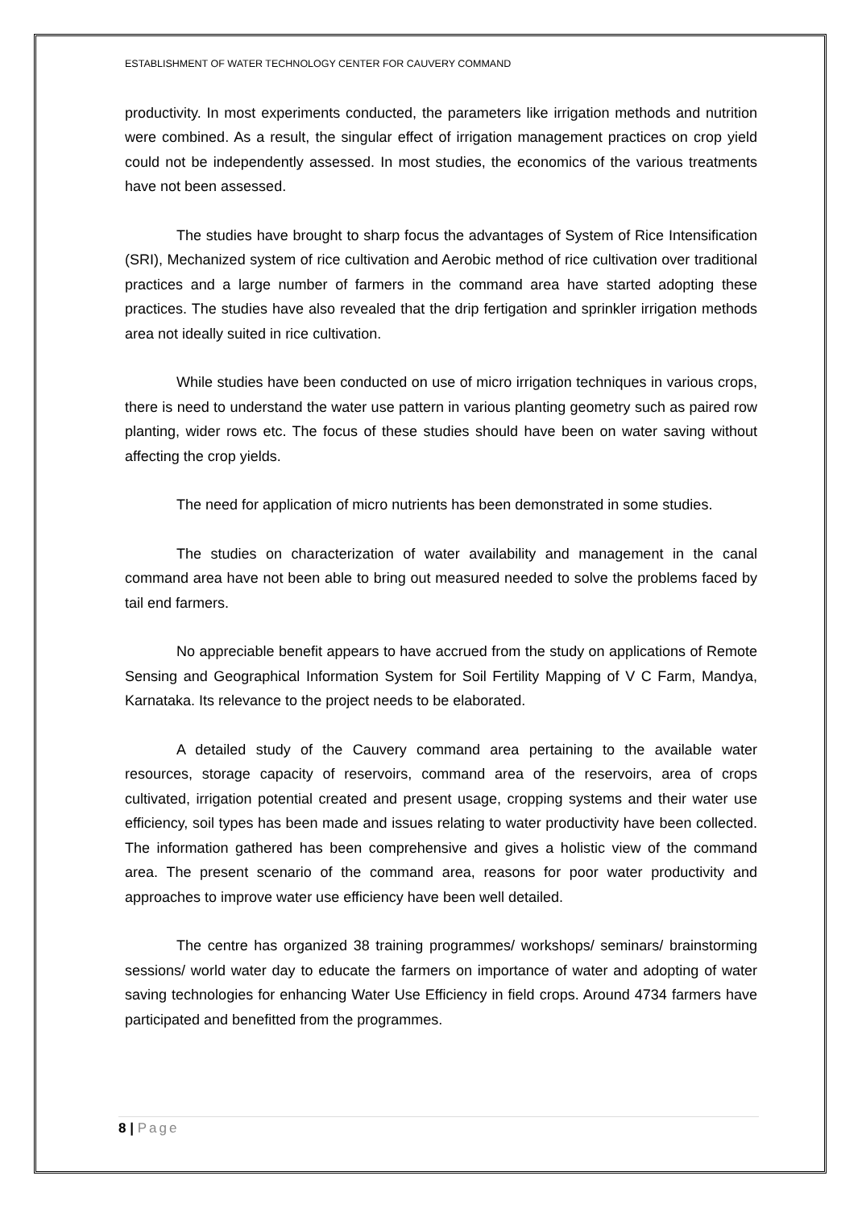ESTABLISHMENT OF WATER TECHNOLOGY CENTER FOR CAUVERY COMMAND
productivity. In most experiments conducted, the parameters like irrigation methods and nutrition were combined. As a result, the singular effect of irrigation management practices on crop yield could not be independently assessed. In most studies, the economics of the various treatments have not been assessed.
The studies have brought to sharp focus the advantages of System of Rice Intensification (SRI), Mechanized system of rice cultivation and Aerobic method of rice cultivation over traditional practices and a large number of farmers in the command area have started adopting these practices. The studies have also revealed that the drip fertigation and sprinkler irrigation methods area not ideally suited in rice cultivation.
While studies have been conducted on use of micro irrigation techniques in various crops, there is need to understand the water use pattern in various planting geometry such as paired row planting, wider rows etc. The focus of these studies should have been on water saving without affecting the crop yields.
The need for application of micro nutrients has been demonstrated in some studies.
The studies on characterization of water availability and management in the canal command area have not been able to bring out measured needed to solve the problems faced by tail end farmers.
No appreciable benefit appears to have accrued from the study on applications of Remote Sensing and Geographical Information System for Soil Fertility Mapping of V C Farm, Mandya, Karnataka. Its relevance to the project needs to be elaborated.
A detailed study of the Cauvery command area pertaining to the available water resources, storage capacity of reservoirs, command area of the reservoirs, area of crops cultivated, irrigation potential created and present usage, cropping systems and their water use efficiency, soil types has been made and issues relating to water productivity have been collected. The information gathered has been comprehensive and gives a holistic view of the command area. The present scenario of the command area, reasons for poor water productivity and approaches to improve water use efficiency have been well detailed.
The centre has organized 38 training programmes/ workshops/ seminars/ brainstorming sessions/ world water day to educate the farmers on importance of water and adopting of water saving technologies for enhancing Water Use Efficiency in field crops. Around 4734 farmers have participated and benefitted from the programmes.
8 | Page